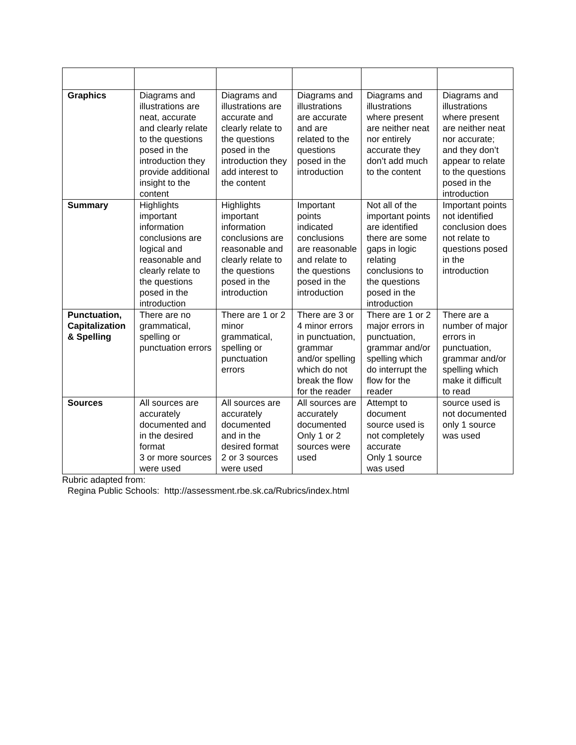| Graphics | Diagrams and illustrations are neat, accurate and clearly relate to the questions posed in the introduction they provide additional insight to the content | Diagrams and illustrations are accurate and clearly relate to the questions posed in the introduction they add interest to the content | Diagrams and illustrations are accurate and are related to the questions posed in the introduction | Diagrams and illustrations where present are neither neat nor entirely accurate they don’t add much to the content | Diagrams and illustrations where present are neither neat nor accurate; and they don’t appear to relate to the questions posed in the introduction |
| Summary | Highlights important information conclusions are logical and reasonable and clearly relate to the questions posed in the introduction | Highlights important information conclusions are reasonable and clearly relate to the questions posed in the introduction | Important points indicated conclusions are reasonable and relate to the questions posed in the introduction | Not all of the important points are identified there are some gaps in logic relating conclusions to the questions posed in the introduction | Important points not identified conclusion does not relate to questions posed in the introduction |
| Punctuation, Capitalization & Spelling | There are no grammatical, spelling or punctuation errors | There are 1 or 2 minor grammatical, spelling or punctuation errors | There are 3 or 4 minor errors in punctuation, grammar and/or spelling which do not break the flow for the reader | There are 1 or 2 major errors in punctuation, grammar and/or spelling which do interrupt the flow for the reader | There are a number of major errors in punctuation, grammar and/or spelling which make it difficult to read |
| Sources | All sources are accurately documented and in the desired format 3 or more sources were used | All sources are accurately documented and in the desired format 2 or 3 sources were used | All sources are accurately documented Only 1 or 2 sources were used | Attempt to document source used is not completely accurate Only 1 source was used | source used is not documented only 1 source was used |
Rubric adapted from:
Regina Public Schools: http://assessment.rbe.sk.ca/Rubrics/index.html